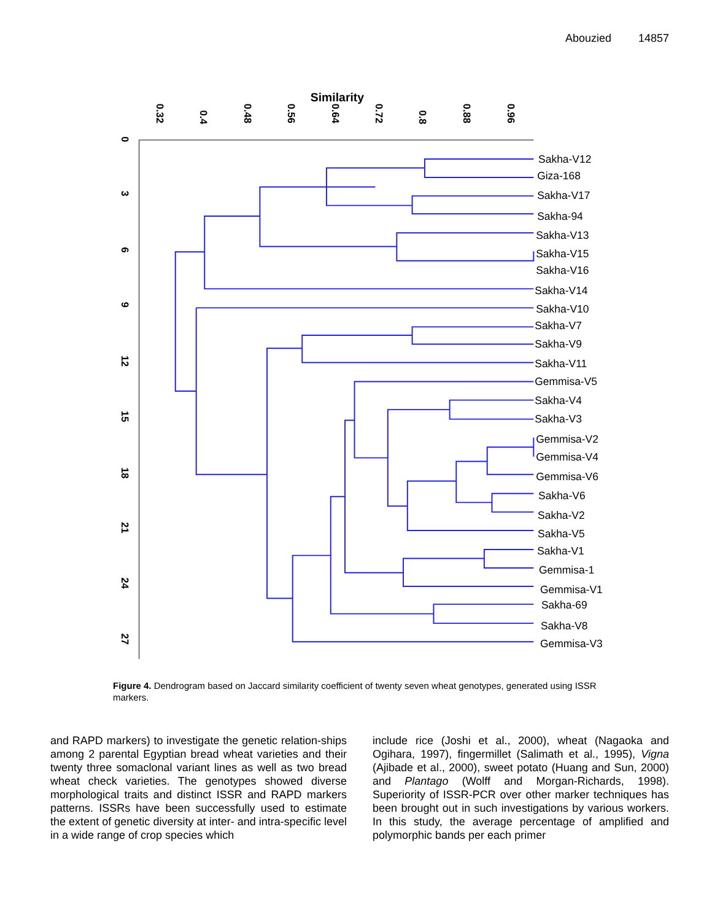Abouzied 14857
Similarity
0.32
0.4
0.48
0.56
0.64
0.72
0.8
0.88
0.96
0
3
6
9
12
15
18
21
24
27
Sakha-V12
Giza-168
Sakha-V17
Sakha-94
Sakha-V13
Sakha-V15
Sakha-V16
Sakha-V14
Sakha-V10
Sakha-V7
Sakha-V9
Sakha-V11
Gemmisa-V5
Sakha-V4
Sakha-V3
Gemmisa-V2
Gemmisa-V4
Gemmisa-V6
Sakha-V6
Sakha-V2
Sakha-V5
Sakha-V1
Gemmisa-1
Gemmisa-V1
Sakha-69
Sakha-V8
Gemmisa-V3
Figure 4. Dendrogram based on Jaccard similarity coefficient of twenty seven wheat genotypes, generated using ISSR markers.
and RAPD markers) to investigate the genetic relation-ships among 2 parental Egyptian bread wheat varieties and their twenty three somaclonal variant lines as well as two bread wheat check varieties. The genotypes showed diverse morphological traits and distinct ISSR and RAPD markers patterns. ISSRs have been successfully used to estimate the extent of genetic diversity at inter- and intra-specific level in a wide range of crop species which
include rice (Joshi et al., 2000), wheat (Nagaoka and Ogihara, 1997), fingermillet (Salimath et al., 1995), Vigna (Ajibade et al., 2000), sweet potato (Huang and Sun, 2000) and Plantago (Wolff and Morgan-Richards, 1998). Superiority of ISSR-PCR over other marker techniques has been brought out in such investigations by various workers. In this study, the average percentage of amplified and polymorphic bands per each primer